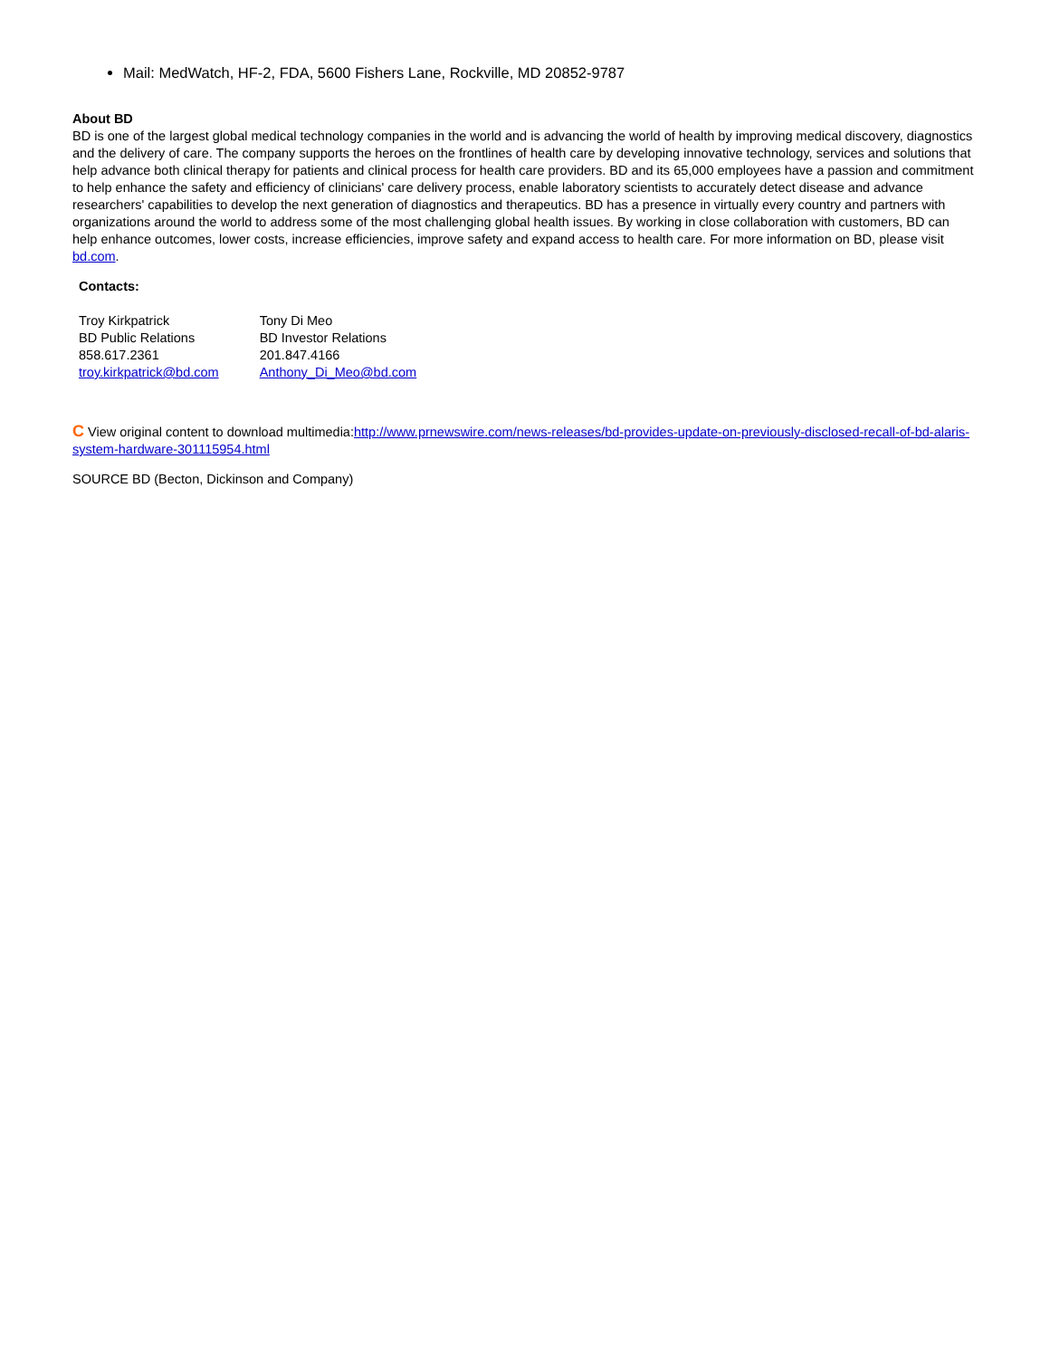Mail: MedWatch, HF-2, FDA, 5600 Fishers Lane, Rockville, MD 20852-9787
About BD
BD is one of the largest global medical technology companies in the world and is advancing the world of health by improving medical discovery, diagnostics and the delivery of care. The company supports the heroes on the frontlines of health care by developing innovative technology, services and solutions that help advance both clinical therapy for patients and clinical process for health care providers. BD and its 65,000 employees have a passion and commitment to help enhance the safety and efficiency of clinicians' care delivery process, enable laboratory scientists to accurately detect disease and advance researchers' capabilities to develop the next generation of diagnostics and therapeutics. BD has a presence in virtually every country and partners with organizations around the world to address some of the most challenging global health issues. By working in close collaboration with customers, BD can help enhance outcomes, lower costs, increase efficiencies, improve safety and expand access to health care. For more information on BD, please visit bd.com.
Contacts:
| Troy Kirkpatrick | Tony Di Meo |
| BD Public Relations | BD Investor Relations |
| 858.617.2361 | 201.847.4166 |
| troy.kirkpatrick@bd.com | Anthony_Di_Meo@bd.com |
C View original content to download multimedia:http://www.prnewswire.com/news-releases/bd-provides-update-on-previously-disclosed-recall-of-bd-alaris-system-hardware-301115954.html
SOURCE BD (Becton, Dickinson and Company)